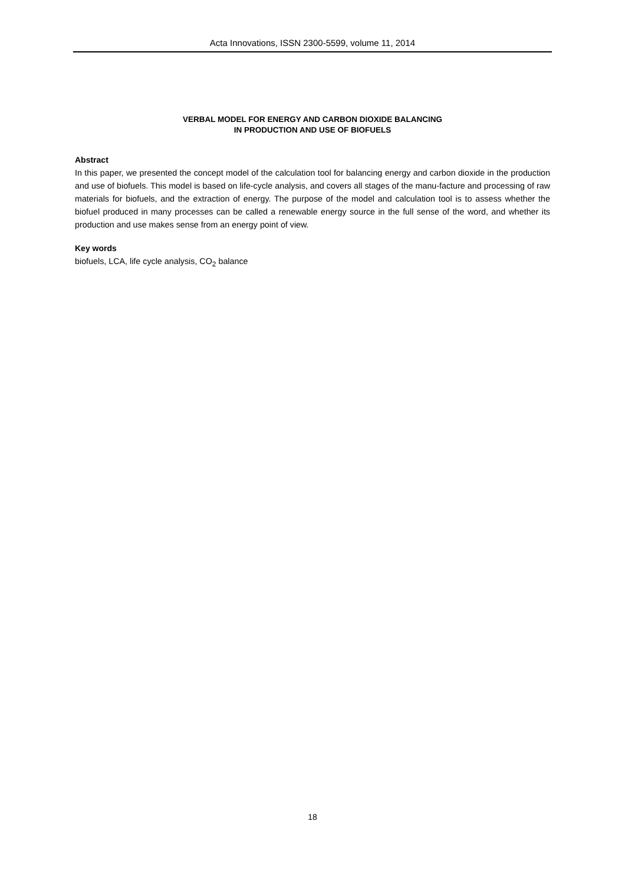Acta Innovations, ISSN 2300-5599, volume 11, 2014
VERBAL MODEL FOR ENERGY AND CARBON DIOXIDE BALANCING
IN PRODUCTION AND USE OF BIOFUELS
Abstract
In this paper, we presented the concept model of the calculation tool for balancing energy and carbon dioxide in the production and use of biofuels. This model is based on life-cycle analysis, and covers all stages of the manu-facture and processing of raw materials for biofuels, and the extraction of energy. The purpose of the model and calculation tool is to assess whether the biofuel produced in many processes can be called a renewable energy source in the full sense of the word, and whether its production and use makes sense from an energy point of view.
Key words
biofuels, LCA, life cycle analysis, CO<sub>2</sub> balance
18